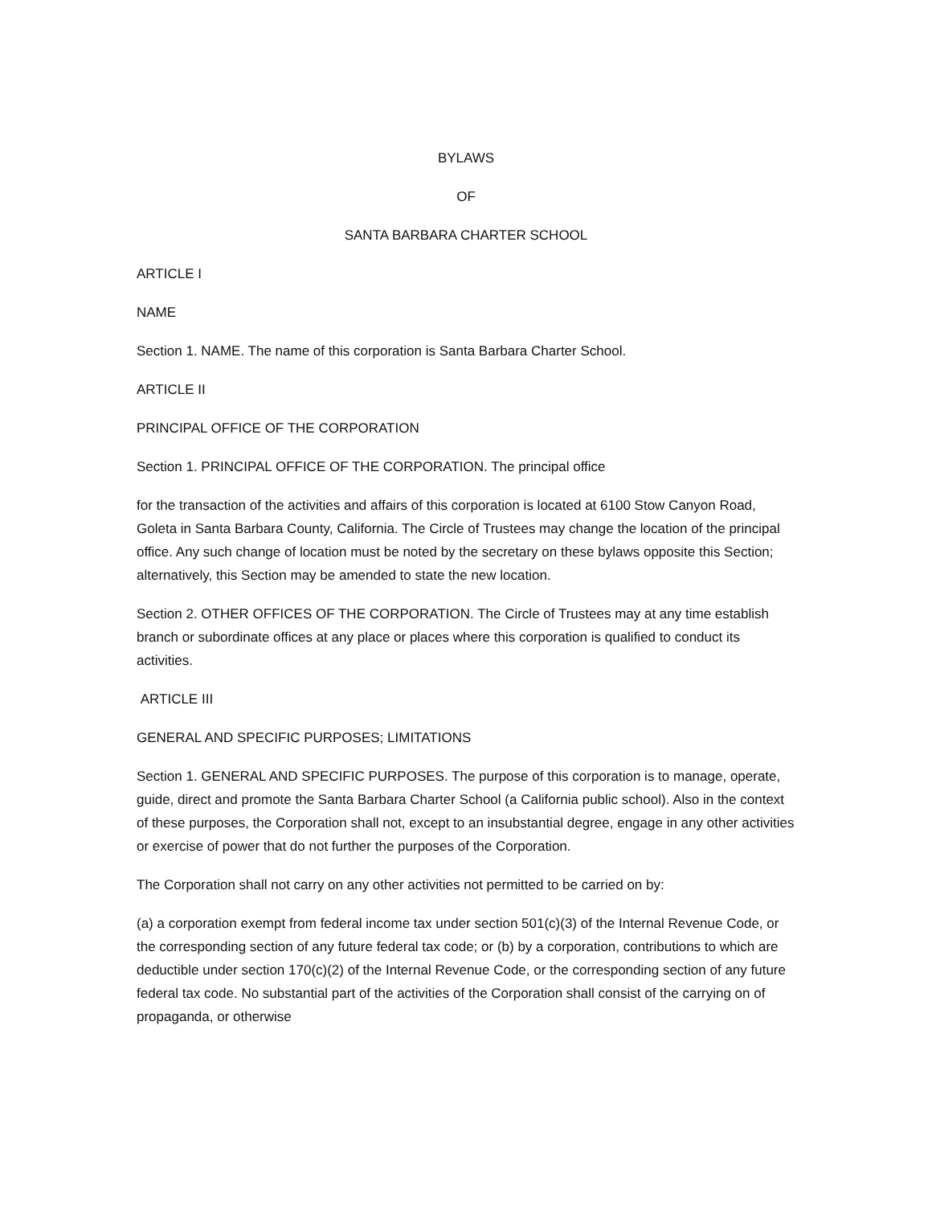BYLAWS
OF
SANTA BARBARA CHARTER SCHOOL
ARTICLE I
NAME
Section 1. NAME. The name of this corporation is Santa Barbara Charter School.
ARTICLE II
PRINCIPAL OFFICE OF THE CORPORATION
Section 1. PRINCIPAL OFFICE OF THE CORPORATION. The principal office
for the transaction of the activities and affairs of this corporation is located at 6100 Stow Canyon Road, Goleta in Santa Barbara County, California. The Circle of Trustees may change the location of the principal office. Any such change of location must be noted by the secretary on these bylaws opposite this Section; alternatively, this Section may be amended to state the new location.
Section 2. OTHER OFFICES OF THE CORPORATION. The Circle of Trustees may at any time establish branch or subordinate offices at any place or places where this corporation is qualified to conduct its activities.
ARTICLE III
GENERAL AND SPECIFIC PURPOSES; LIMITATIONS
Section 1. GENERAL AND SPECIFIC PURPOSES. The purpose of this corporation is to manage, operate, guide, direct and promote the Santa Barbara Charter School (a California public school). Also in the context of these purposes, the Corporation shall not, except to an insubstantial degree, engage in any other activities or exercise of power that do not further the purposes of the Corporation.
The Corporation shall not carry on any other activities not permitted to be carried on by:
(a) a corporation exempt from federal income tax under section 501(c)(3) of the Internal Revenue Code, or the corresponding section of any future federal tax code; or (b) by a corporation, contributions to which are deductible under section 170(c)(2) of the Internal Revenue Code, or the corresponding section of any future federal tax code. No substantial part of the activities of the Corporation shall consist of the carrying on of propaganda, or otherwise